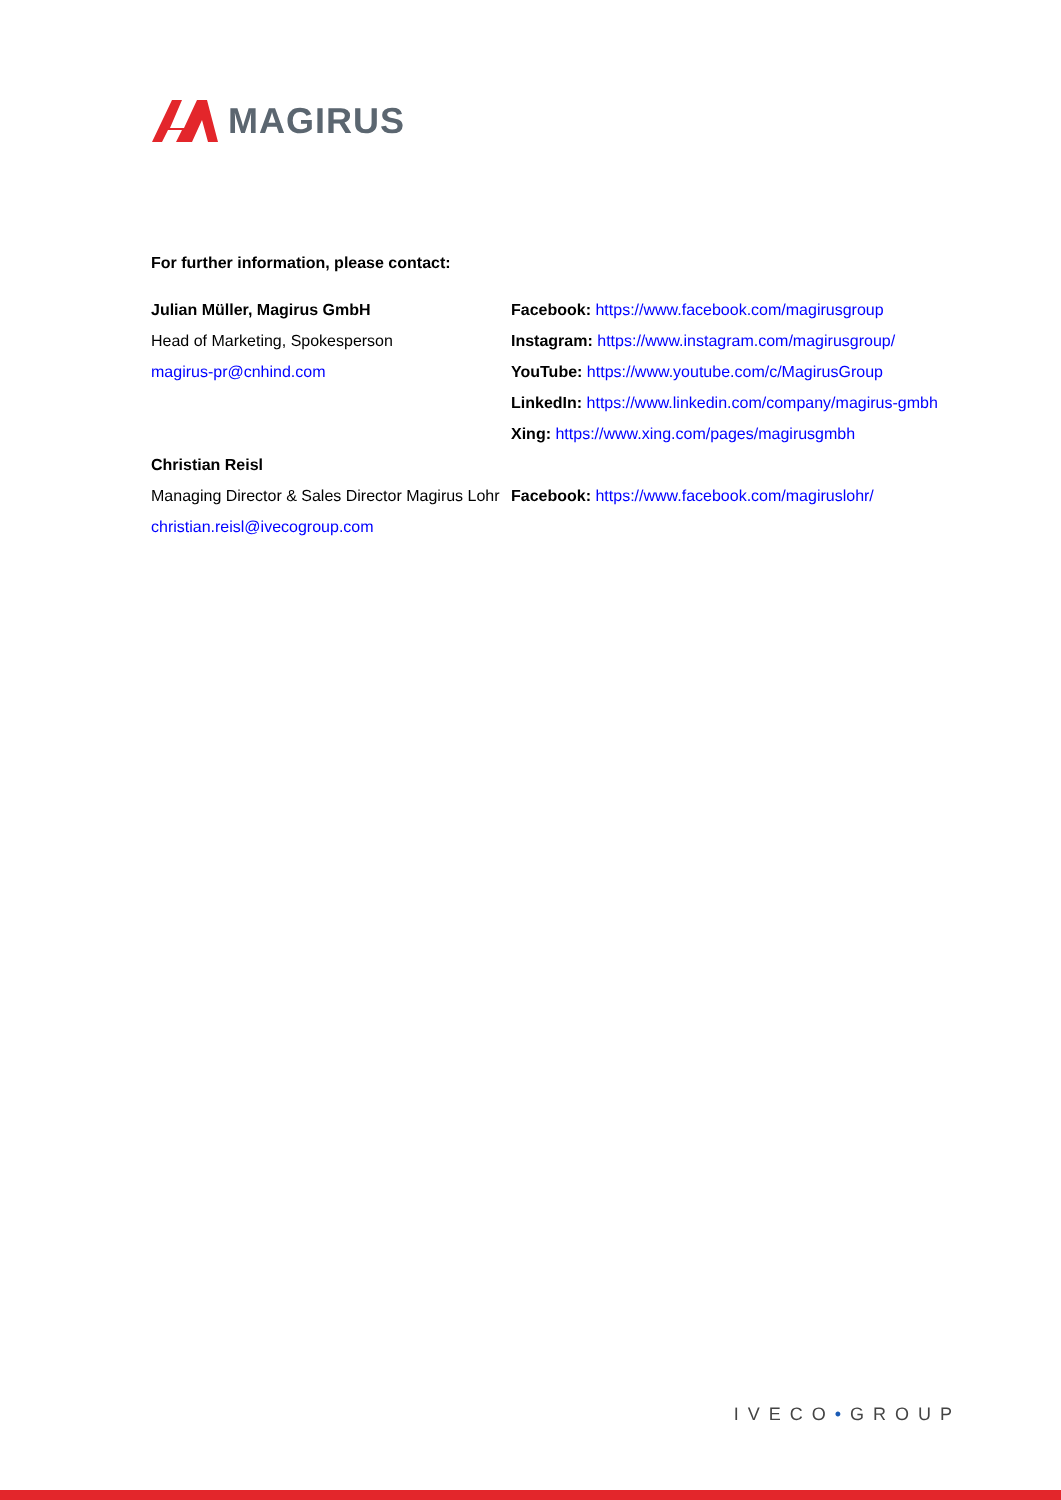MAGIRUS
For further information, please contact:
Julian Müller, Magirus GmbH
Head of Marketing, Spokesperson
magirus-pr@cnhind.com
Facebook: https://www.facebook.com/magirusgroup
Instagram: https://www.instagram.com/magirusgroup/
YouTube: https://www.youtube.com/c/MagirusGroup
LinkedIn: https://www.linkedin.com/company/magirus-gmbh
Xing: https://www.xing.com/pages/magirusgmbh
Christian Reisl
Managing Director & Sales Director Magirus Lohr
christian.reisl@ivecogroup.com
Facebook: https://www.facebook.com/magiruslohr/
IVECO•GROUP